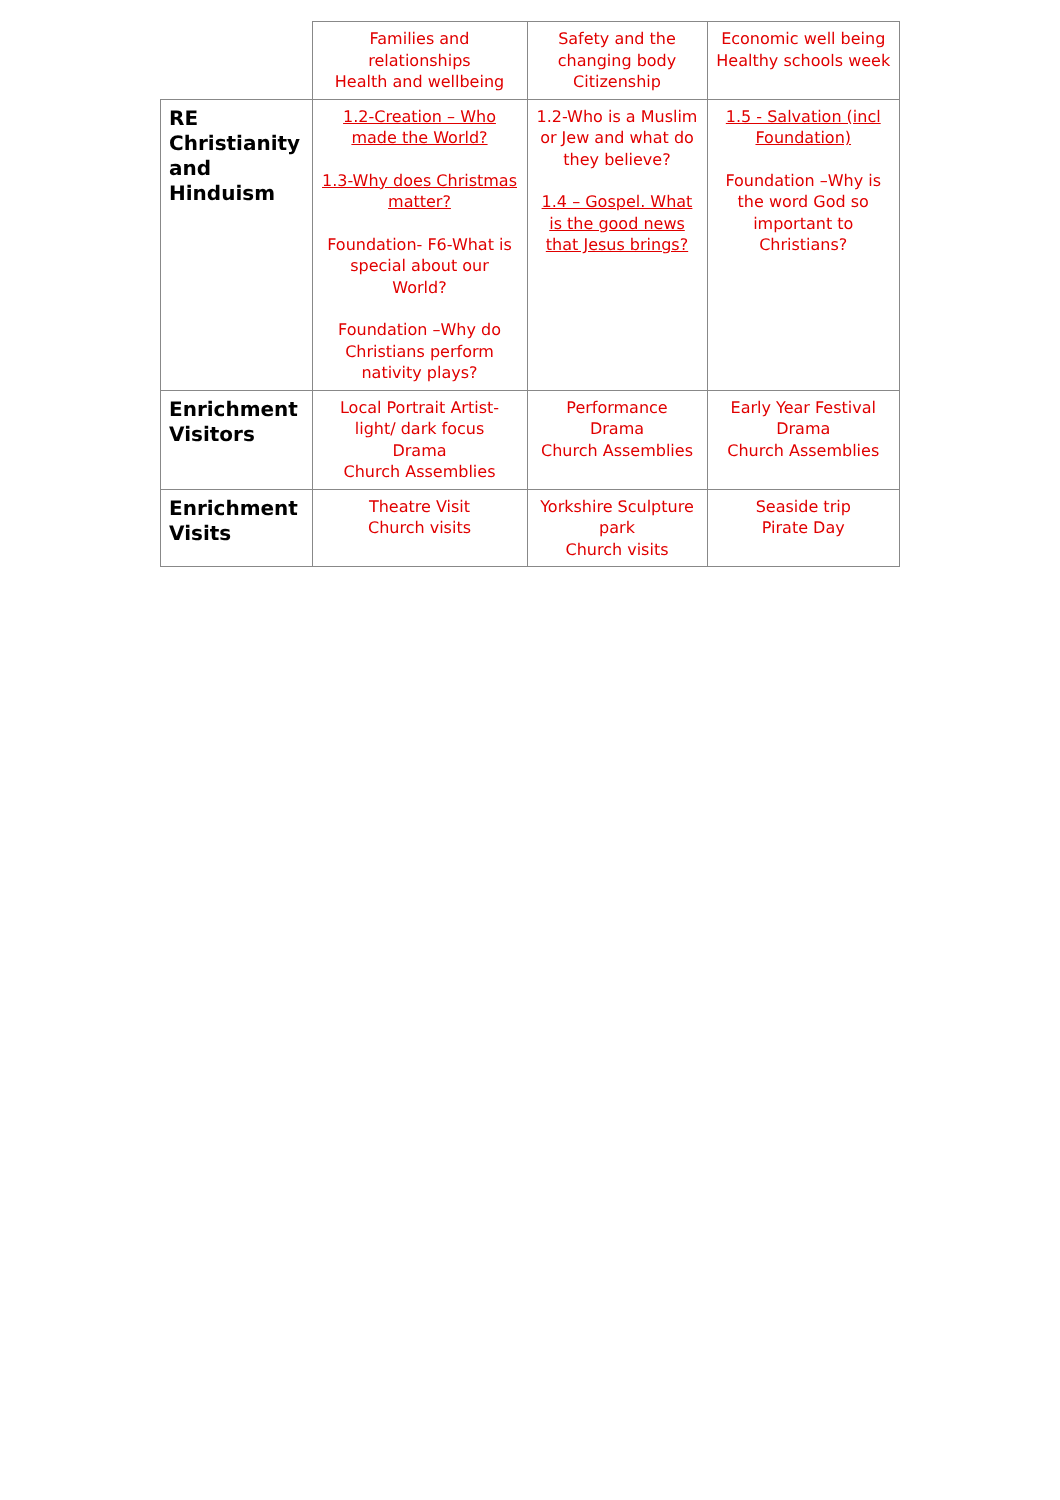| | Families and relationships Health and wellbeing | Safety and the changing body Citizenship | Economic well being Healthy schools week |
| RE Christianity and Hinduism | 1.2-Creation – Who made the World? 1.3-Why does Christmas matter? Foundation- F6-What is special about our World? Foundation –Why do Christians perform nativity plays? | 1.2-Who is a Muslim or Jew and what do they believe? 1.4 – Gospel. What is the good news that Jesus brings? | 1.5 - Salvation (incl Foundation) Foundation –Why is the word God so important to Christians? |
| Enrichment Visitors | Local Portrait Artist- light/ dark focus Drama Church Assemblies | Performance Drama Church Assemblies | Early Year Festival Drama Church Assemblies |
| Enrichment Visits | Theatre Visit Church visits | Yorkshire Sculpture park Church visits | Seaside trip Pirate Day |